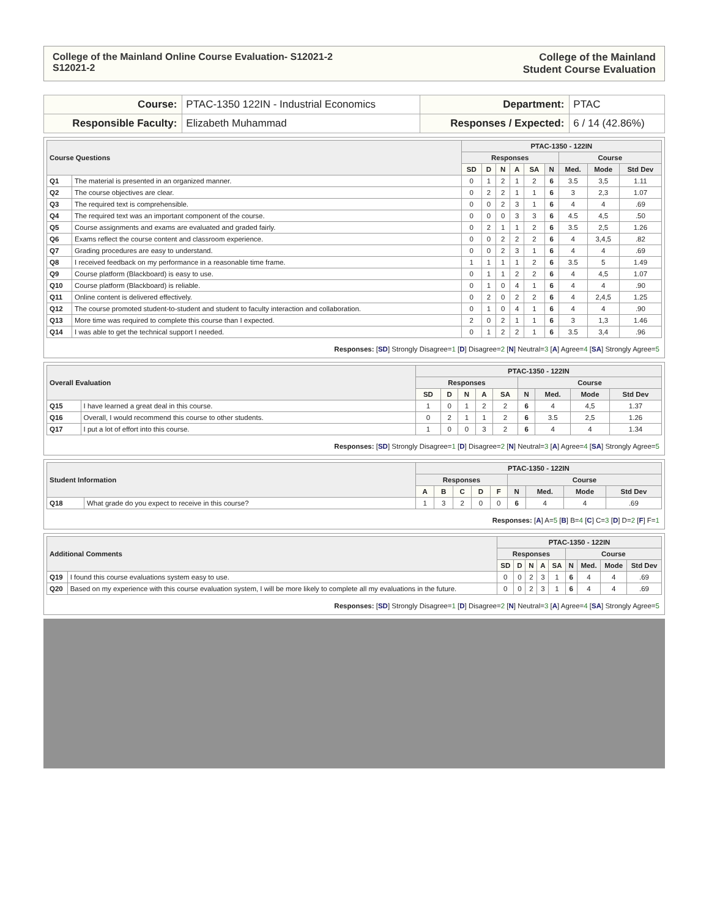College of the Mainland Online Course Evaluation- S12021-2
S12021-2
College of the Mainland
Student Course Evaluation
| Course: | PTAC-1350 122IN - Industrial Economics | Department: | PTAC |
| Responsible Faculty: | Elizabeth Muhammad | Responses / Expected: | 6 / 14 (42.86%) |
| Course Questions | | PTAC-1350 - 122IN | | | | | | | | |
| --- | --- | --- | --- | --- | --- | --- | --- | --- | --- | --- |
| | | Responses | | | | | | Course | | |
| | | SD | D | N | A | SA | N | Med. | Mode | Std Dev |
| Q1 | The material is presented in an organized manner. | 0 | 1 | 2 | 1 | 2 | 6 | 3.5 | 3,5 | 1.11 |
| Q2 | The course objectives are clear. | 0 | 2 | 2 | 1 | 1 | 6 | 3 | 2,3 | 1.07 |
| Q3 | The required text is comprehensible. | 0 | 0 | 2 | 3 | 1 | 6 | 4 | 4 | .69 |
| Q4 | The required text was an important component of the course. | 0 | 0 | 0 | 3 | 3 | 6 | 4.5 | 4,5 | .50 |
| Q5 | Course assignments and exams are evaluated and graded fairly. | 0 | 2 | 1 | 1 | 2 | 6 | 3.5 | 2,5 | 1.26 |
| Q6 | Exams reflect the course content and classroom experience. | 0 | 0 | 2 | 2 | 2 | 6 | 4 | 3,4,5 | .82 |
| Q7 | Grading procedures are easy to understand. | 0 | 0 | 2 | 3 | 1 | 6 | 4 | 4 | .69 |
| Q8 | I received feedback on my performance in a reasonable time frame. | 1 | 1 | 1 | 1 | 2 | 6 | 3.5 | 5 | 1.49 |
| Q9 | Course platform (Blackboard) is easy to use. | 0 | 1 | 1 | 2 | 2 | 6 | 4 | 4,5 | 1.07 |
| Q10 | Course platform (Blackboard) is reliable. | 0 | 1 | 0 | 4 | 1 | 6 | 4 | 4 | .90 |
| Q11 | Online content is delivered effectively. | 0 | 2 | 0 | 2 | 2 | 6 | 4 | 2,4,5 | 1.25 |
| Q12 | The course promoted student-to-student and student to faculty interaction and collaboration. | 0 | 1 | 0 | 4 | 1 | 6 | 4 | 4 | .90 |
| Q13 | More time was required to complete this course than I expected. | 2 | 0 | 2 | 1 | 1 | 6 | 3 | 1,3 | 1.46 |
| Q14 | I was able to get the technical support I needed. | 0 | 1 | 2 | 2 | 1 | 6 | 3.5 | 3,4 | .96 |
Responses: [SD] Strongly Disagree=1 [D] Disagree=2 [N] Neutral=3 [A] Agree=4 [SA] Strongly Agree=5
| Overall Evaluation | | PTAC-1350 - 122IN | | | | | | | | |
| --- | --- | --- | --- | --- | --- | --- | --- | --- | --- | --- |
| | | Responses | | | | | Course | | | |
| | | SD | D | N | A | SA | N | Med. | Mode | Std Dev |
| Q15 | I have learned a great deal in this course. | 1 | 0 | 1 | 2 | 2 | 6 | 4 | 4,5 | 1.37 |
| Q16 | Overall, I would recommend this course to other students. | 0 | 2 | 1 | 1 | 2 | 6 | 3.5 | 2,5 | 1.26 |
| Q17 | I put a lot of effort into this course. | 1 | 0 | 0 | 3 | 2 | 6 | 4 | 4 | 1.34 |
Responses: [SD] Strongly Disagree=1 [D] Disagree=2 [N] Neutral=3 [A] Agree=4 [SA] Strongly Agree=5
| Student Information | | PTAC-1350 - 122IN | | | | | | | | |
| --- | --- | --- | --- | --- | --- | --- | --- | --- | --- | --- |
| | | Responses | | | | | Course | | | |
| | | A | B | C | D | F | N | Med. | Mode | Std Dev |
| Q18 | What grade do you expect to receive in this course? | 1 | 3 | 2 | 0 | 0 | 6 | 4 | 4 | .69 |
Responses: [A] A=5 [B] B=4 [C] C=3 [D] D=2 [F] F=1
| Additional Comments | | PTAC-1350 - 122IN | | | | | | | | |
| --- | --- | --- | --- | --- | --- | --- | --- | --- | --- | --- |
| | | Responses | | | | | Course | | | |
| | | SD | D | N | A | SA | N | Med. | Mode | Std Dev |
| Q19 | I found this course evaluations system easy to use. | 0 | 0 | 2 | 3 | 1 | 6 | 4 | 4 | .69 |
| Q20 | Based on my experience with this course evaluation system, I will be more likely to complete all my evaluations in the future. | 0 | 0 | 2 | 3 | 1 | 6 | 4 | 4 | .69 |
Responses: [SD] Strongly Disagree=1 [D] Disagree=2 [N] Neutral=3 [A] Agree=4 [SA] Strongly Agree=5